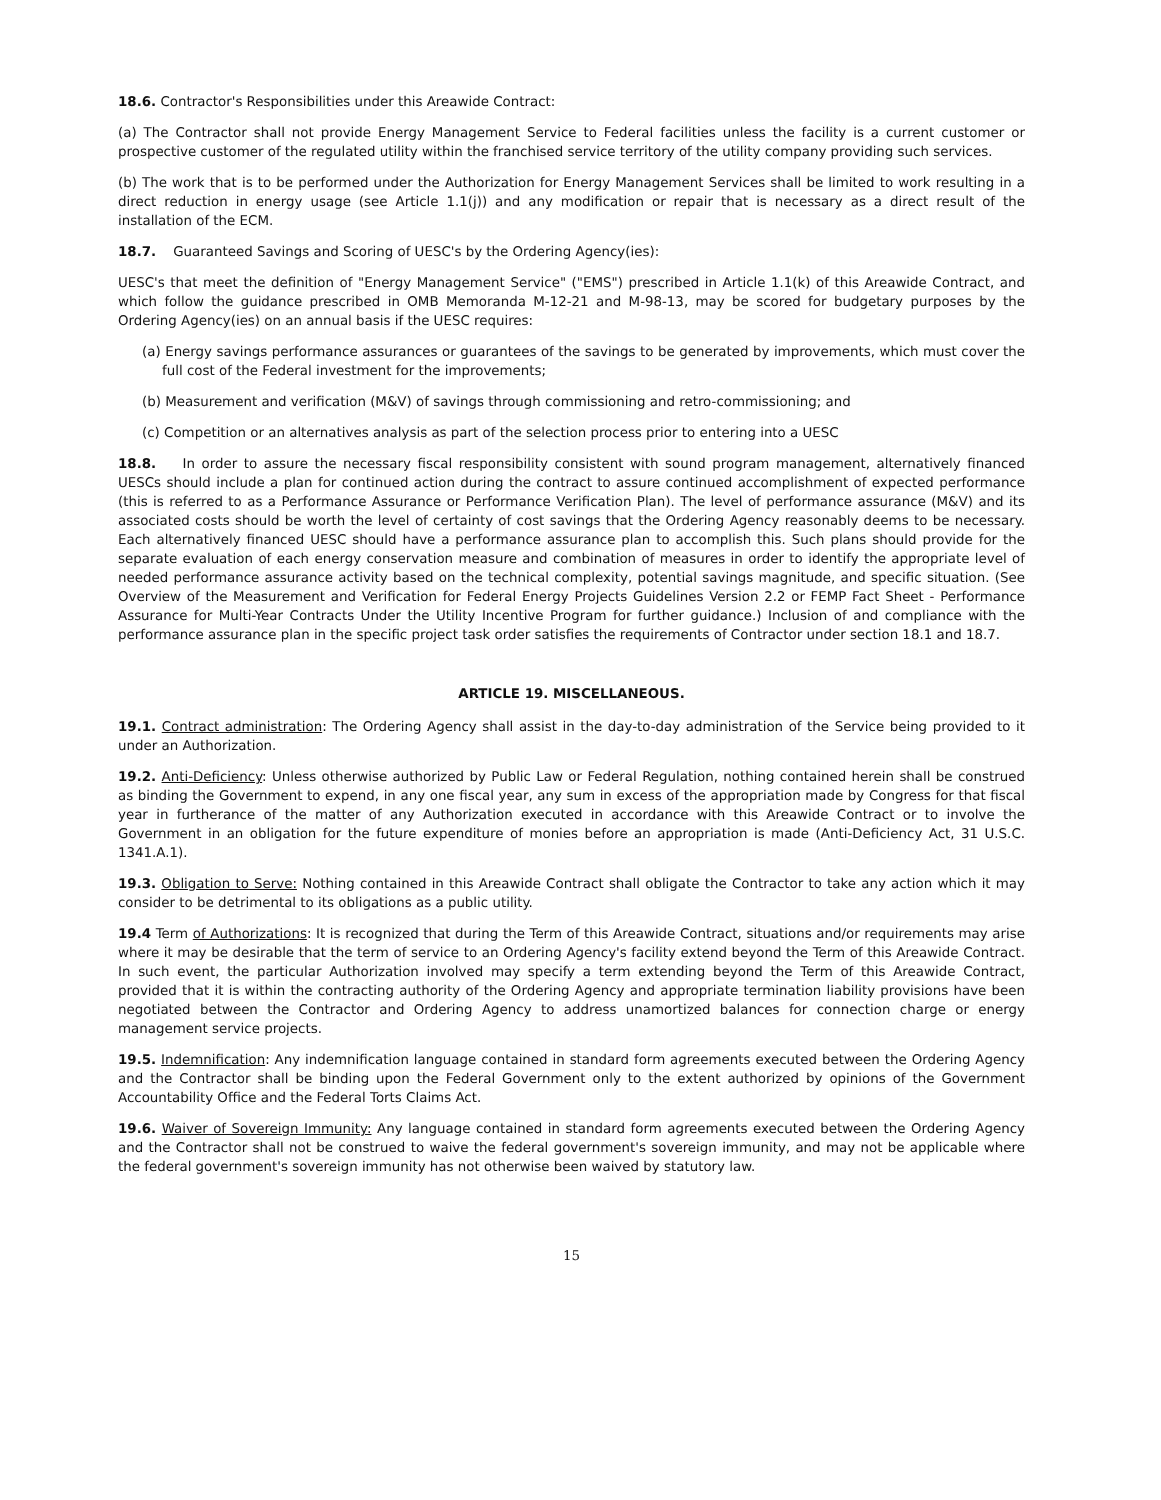18.6. Contractor's Responsibilities under this Areawide Contract:
(a) The Contractor shall not provide Energy Management Service to Federal facilities unless the facility is a current customer or prospective customer of the regulated utility within the franchised service territory of the utility company providing such services.
(b) The work that is to be performed under the Authorization for Energy Management Services shall be limited to work resulting in a direct reduction in energy usage (see Article 1.1(j)) and any modification or repair that is necessary as a direct result of the installation of the ECM.
18.7. Guaranteed Savings and Scoring of UESC's by the Ordering Agency(ies):
UESC's that meet the definition of "Energy Management Service" ("EMS") prescribed in Article 1.1(k) of this Areawide Contract, and which follow the guidance prescribed in OMB Memoranda M-12-21 and M-98-13, may be scored for budgetary purposes by the Ordering Agency(ies) on an annual basis if the UESC requires:
(a) Energy savings performance assurances or guarantees of the savings to be generated by improvements, which must cover the full cost of the Federal investment for the improvements;
(b) Measurement and verification (M&V) of savings through commissioning and retro-commissioning; and
(c) Competition or an alternatives analysis as part of the selection process prior to entering into a UESC
18.8. In order to assure the necessary fiscal responsibility consistent with sound program management, alternatively financed UESCs should include a plan for continued action during the contract to assure continued accomplishment of expected performance (this is referred to as a Performance Assurance or Performance Verification Plan). The level of performance assurance (M&V) and its associated costs should be worth the level of certainty of cost savings that the Ordering Agency reasonably deems to be necessary. Each alternatively financed UESC should have a performance assurance plan to accomplish this. Such plans should provide for the separate evaluation of each energy conservation measure and combination of measures in order to identify the appropriate level of needed performance assurance activity based on the technical complexity, potential savings magnitude, and specific situation. (See Overview of the Measurement and Verification for Federal Energy Projects Guidelines Version 2.2 or FEMP Fact Sheet - Performance Assurance for Multi-Year Contracts Under the Utility Incentive Program for further guidance.) Inclusion of and compliance with the performance assurance plan in the specific project task order satisfies the requirements of Contractor under section 18.1 and 18.7.
ARTICLE 19. MISCELLANEOUS.
19.1. Contract administration: The Ordering Agency shall assist in the day-to-day administration of the Service being provided to it under an Authorization.
19.2. Anti-Deficiency: Unless otherwise authorized by Public Law or Federal Regulation, nothing contained herein shall be construed as binding the Government to expend, in any one fiscal year, any sum in excess of the appropriation made by Congress for that fiscal year in furtherance of the matter of any Authorization executed in accordance with this Areawide Contract or to involve the Government in an obligation for the future expenditure of monies before an appropriation is made (Anti-Deficiency Act, 31 U.S.C. 1341.A.1).
19.3. Obligation to Serve: Nothing contained in this Areawide Contract shall obligate the Contractor to take any action which it may consider to be detrimental to its obligations as a public utility.
19.4 Term of Authorizations: It is recognized that during the Term of this Areawide Contract, situations and/or requirements may arise where it may be desirable that the term of service to an Ordering Agency's facility extend beyond the Term of this Areawide Contract. In such event, the particular Authorization involved may specify a term extending beyond the Term of this Areawide Contract, provided that it is within the contracting authority of the Ordering Agency and appropriate termination liability provisions have been negotiated between the Contractor and Ordering Agency to address unamortized balances for connection charge or energy management service projects.
19.5. Indemnification: Any indemnification language contained in standard form agreements executed between the Ordering Agency and the Contractor shall be binding upon the Federal Government only to the extent authorized by opinions of the Government Accountability Office and the Federal Torts Claims Act.
19.6. Waiver of Sovereign Immunity: Any language contained in standard form agreements executed between the Ordering Agency and the Contractor shall not be construed to waive the federal government's sovereign immunity, and may not be applicable where the federal government's sovereign immunity has not otherwise been waived by statutory law.
15